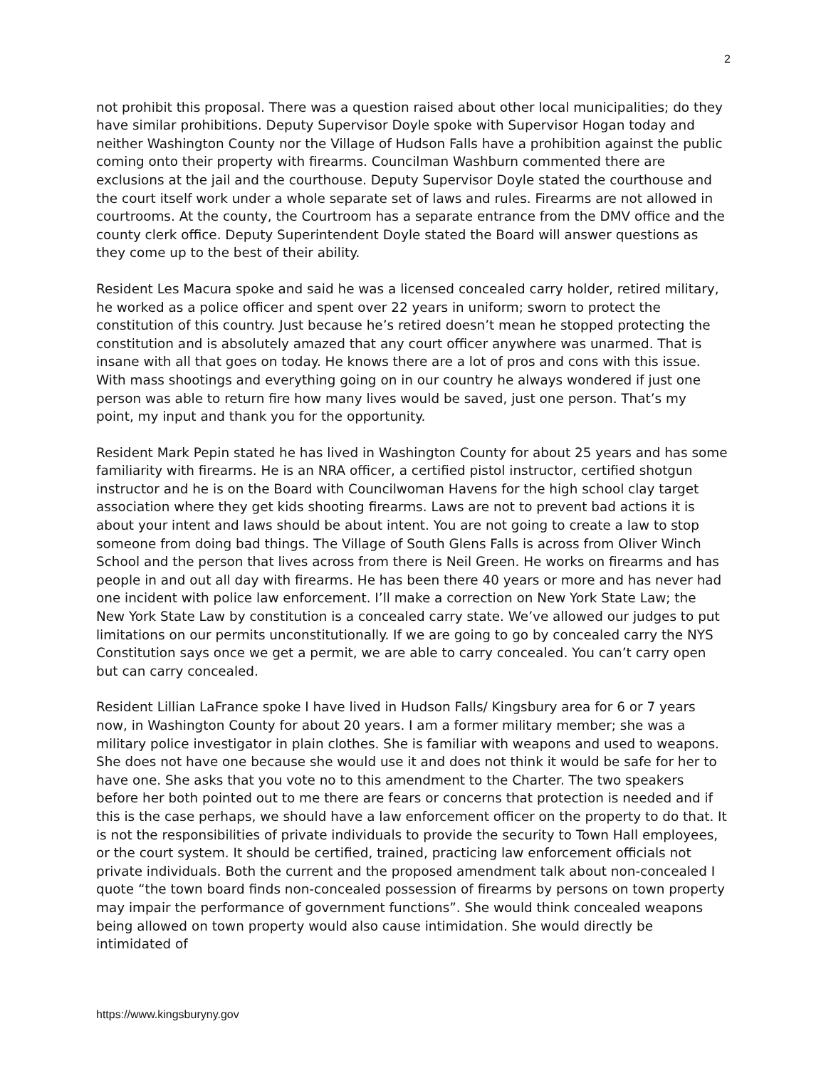2
not prohibit this proposal. There was a question raised about other local municipalities; do they have similar prohibitions. Deputy Supervisor Doyle spoke with Supervisor Hogan today and neither Washington County nor the Village of Hudson Falls have a prohibition against the public coming onto their property with firearms. Councilman Washburn commented there are exclusions at the jail and the courthouse. Deputy Supervisor Doyle stated the courthouse and the court itself work under a whole separate set of laws and rules. Firearms are not allowed in courtrooms. At the county, the Courtroom has a separate entrance from the DMV office and the county clerk office. Deputy Superintendent Doyle stated the Board will answer questions as they come up to the best of their ability.
Resident Les Macura spoke and said he was a licensed concealed carry holder, retired military, he worked as a police officer and spent over 22 years in uniform; sworn to protect the constitution of this country. Just because he’s retired doesn’t mean he stopped protecting the constitution and is absolutely amazed that any court officer anywhere was unarmed. That is insane with all that goes on today. He knows there are a lot of pros and cons with this issue. With mass shootings and everything going on in our country he always wondered if just one person was able to return fire how many lives would be saved, just one person. That’s my point, my input and thank you for the opportunity.
Resident Mark Pepin stated he has lived in Washington County for about 25 years and has some familiarity with firearms. He is an NRA officer, a certified pistol instructor, certified shotgun instructor and he is on the Board with Councilwoman Havens for the high school clay target association where they get kids shooting firearms. Laws are not to prevent bad actions it is about your intent and laws should be about intent. You are not going to create a law to stop someone from doing bad things. The Village of South Glens Falls is across from Oliver Winch School and the person that lives across from there is Neil Green. He works on firearms and has people in and out all day with firearms. He has been there 40 years or more and has never had one incident with police law enforcement. I’ll make a correction on New York State Law; the New York State Law by constitution is a concealed carry state. We’ve allowed our judges to put limitations on our permits unconstitutionally. If we are going to go by concealed carry the NYS Constitution says once we get a permit, we are able to carry concealed. You can’t carry open but can carry concealed.
Resident Lillian LaFrance spoke I have lived in Hudson Falls/ Kingsbury area for 6 or 7 years now, in Washington County for about 20 years. I am a former military member; she was a military police investigator in plain clothes. She is familiar with weapons and used to weapons. She does not have one because she would use it and does not think it would be safe for her to have one. She asks that you vote no to this amendment to the Charter. The two speakers before her both pointed out to me there are fears or concerns that protection is needed and if this is the case perhaps, we should have a law enforcement officer on the property to do that. It is not the responsibilities of private individuals to provide the security to Town Hall employees, or the court system. It should be certified, trained, practicing law enforcement officials not private individuals. Both the current and the proposed amendment talk about non-concealed I quote “the town board finds non-concealed possession of firearms by persons on town property may impair the performance of government functions”. She would think concealed weapons being allowed on town property would also cause intimidation. She would directly be intimidated of
https://www.kingsburyny.gov